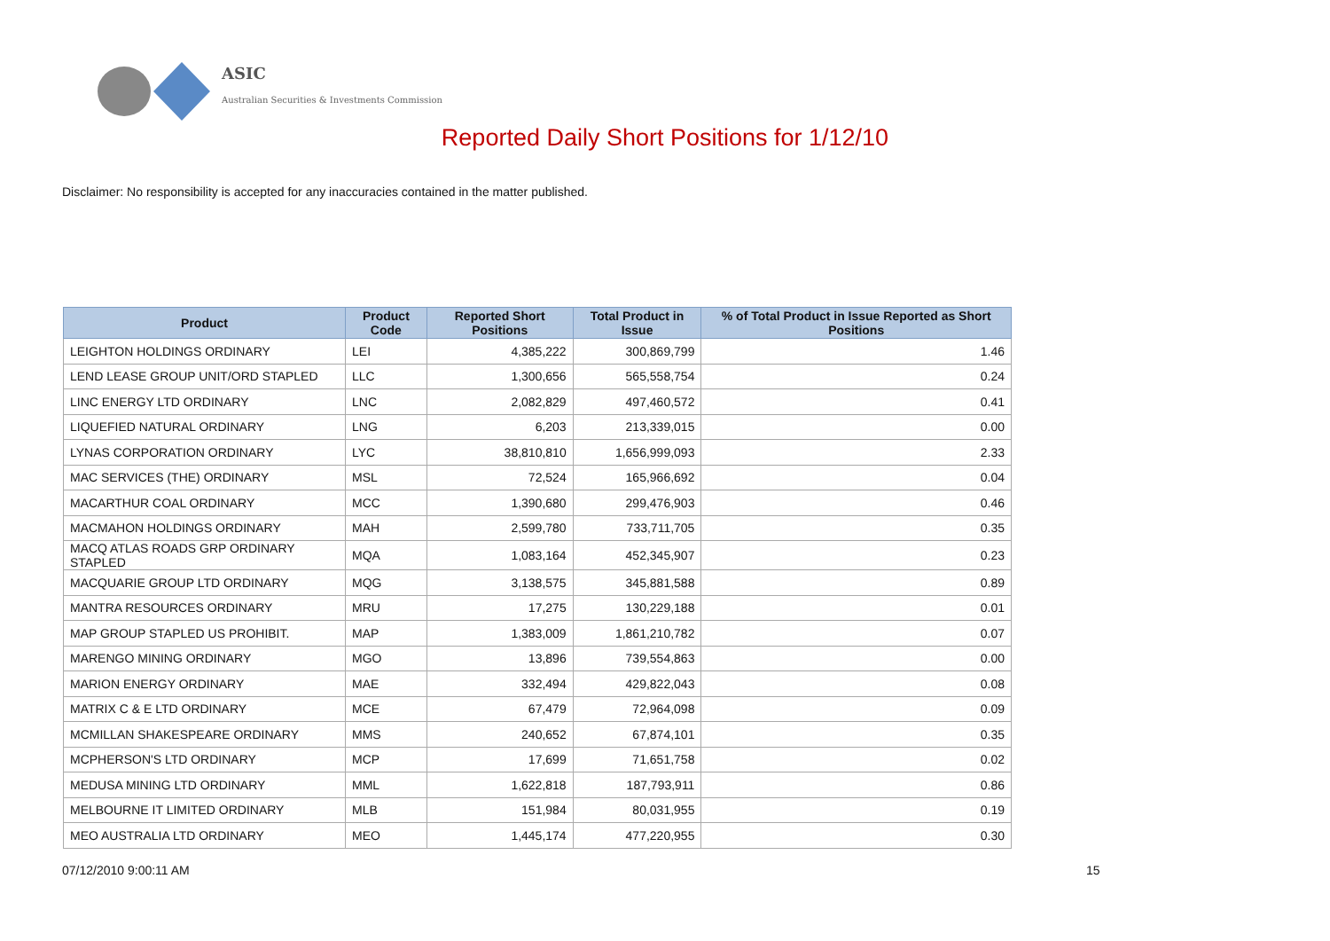ASIC
Australian Securities & Investments Commission
Reported Daily Short Positions for 1/12/10
Disclaimer: No responsibility is accepted for any inaccuracies contained in the matter published.
| Product | Product Code | Reported Short Positions | Total Product in Issue | % of Total Product in Issue Reported as Short Positions |
| --- | --- | --- | --- | --- |
| LEIGHTON HOLDINGS ORDINARY | LEI | 4,385,222 | 300,869,799 | 1.46 |
| LEND LEASE GROUP UNIT/ORD STAPLED | LLC | 1,300,656 | 565,558,754 | 0.24 |
| LINC ENERGY LTD ORDINARY | LNC | 2,082,829 | 497,460,572 | 0.41 |
| LIQUEFIED NATURAL ORDINARY | LNG | 6,203 | 213,339,015 | 0.00 |
| LYNAS CORPORATION ORDINARY | LYC | 38,810,810 | 1,656,999,093 | 2.33 |
| MAC SERVICES (THE) ORDINARY | MSL | 72,524 | 165,966,692 | 0.04 |
| MACARTHUR COAL ORDINARY | MCC | 1,390,680 | 299,476,903 | 0.46 |
| MACMAHON HOLDINGS ORDINARY | MAH | 2,599,780 | 733,711,705 | 0.35 |
| MACQ ATLAS ROADS GRP ORDINARY STAPLED | MQA | 1,083,164 | 452,345,907 | 0.23 |
| MACQUARIE GROUP LTD ORDINARY | MQG | 3,138,575 | 345,881,588 | 0.89 |
| MANTRA RESOURCES ORDINARY | MRU | 17,275 | 130,229,188 | 0.01 |
| MAP GROUP STAPLED US PROHIBIT. | MAP | 1,383,009 | 1,861,210,782 | 0.07 |
| MARENGO MINING ORDINARY | MGO | 13,896 | 739,554,863 | 0.00 |
| MARION ENERGY ORDINARY | MAE | 332,494 | 429,822,043 | 0.08 |
| MATRIX C & E LTD ORDINARY | MCE | 67,479 | 72,964,098 | 0.09 |
| MCMILLAN SHAKESPEARE ORDINARY | MMS | 240,652 | 67,874,101 | 0.35 |
| MCPHERSON'S LTD ORDINARY | MCP | 17,699 | 71,651,758 | 0.02 |
| MEDUSA MINING LTD ORDINARY | MML | 1,622,818 | 187,793,911 | 0.86 |
| MELBOURNE IT LIMITED ORDINARY | MLB | 151,984 | 80,031,955 | 0.19 |
| MEO AUSTRALIA LTD ORDINARY | MEO | 1,445,174 | 477,220,955 | 0.30 |
07/12/2010 9:00:11 AM 15